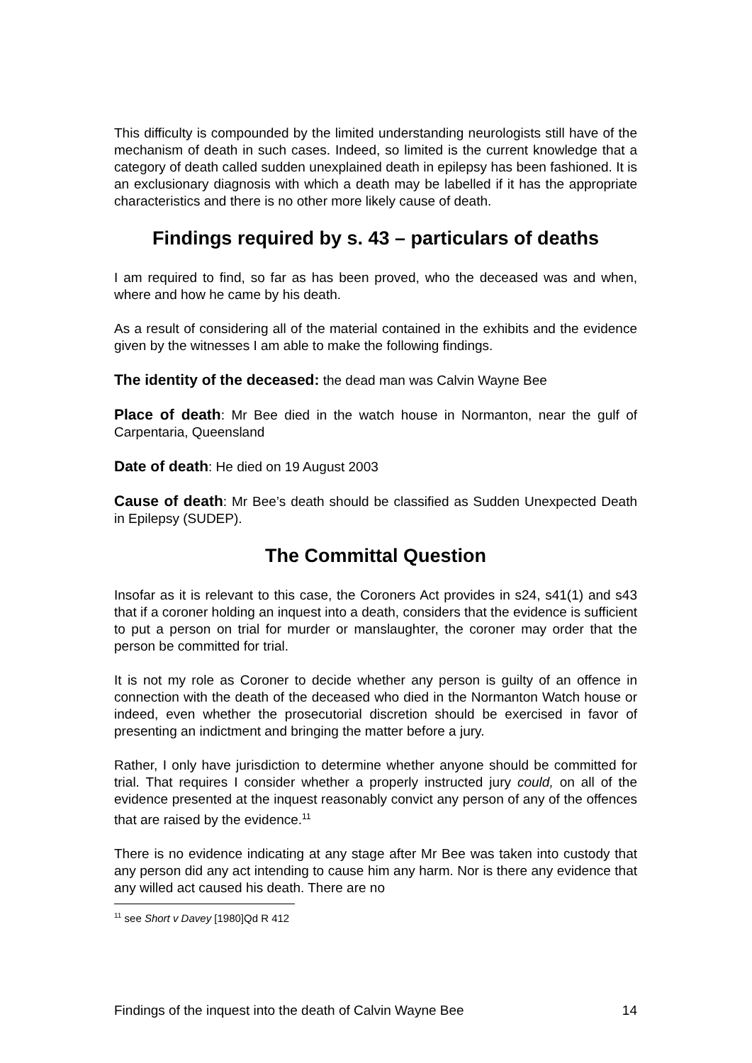This difficulty is compounded by the limited understanding neurologists still have of the mechanism of death in such cases. Indeed, so limited is the current knowledge that a category of death called sudden unexplained death in epilepsy has been fashioned. It is an exclusionary diagnosis with which a death may be labelled if it has the appropriate characteristics and there is no other more likely cause of death.
Findings required by s. 43 – particulars of deaths
I am required to find, so far as has been proved, who the deceased was and when, where and how he came by his death.
As a result of considering all of the material contained in the exhibits and the evidence given by the witnesses I am able to make the following findings.
The identity of the deceased: the dead man was Calvin Wayne Bee
Place of death: Mr Bee died in the watch house in Normanton, near the gulf of Carpentaria, Queensland
Date of death: He died on 19 August 2003
Cause of death: Mr Bee’s death should be classified as Sudden Unexpected Death in Epilepsy (SUDEP).
The Committal Question
Insofar as it is relevant to this case, the Coroners Act provides in s24, s41(1) and s43 that if a coroner holding an inquest into a death, considers that the evidence is sufficient to put a person on trial for murder or manslaughter, the coroner may order that the person be committed for trial.
It is not my role as Coroner to decide whether any person is guilty of an offence in connection with the death of the deceased who died in the Normanton Watch house or indeed, even whether the prosecutorial discretion should be exercised in favor of presenting an indictment and bringing the matter before a jury.
Rather, I only have jurisdiction to determine whether anyone should be committed for trial. That requires I consider whether a properly instructed jury could, on all of the evidence presented at the inquest reasonably convict any person of any of the offences that are raised by the evidence.<sup>11</sup>
There is no evidence indicating at any stage after Mr Bee was taken into custody that any person did any act intending to cause him any harm. Nor is there any evidence that any willed act caused his death. There are no
<sup>11</sup> see Short v Davey [1980]Qd R 412
Findings of the inquest into the death of Calvin Wayne Bee 14